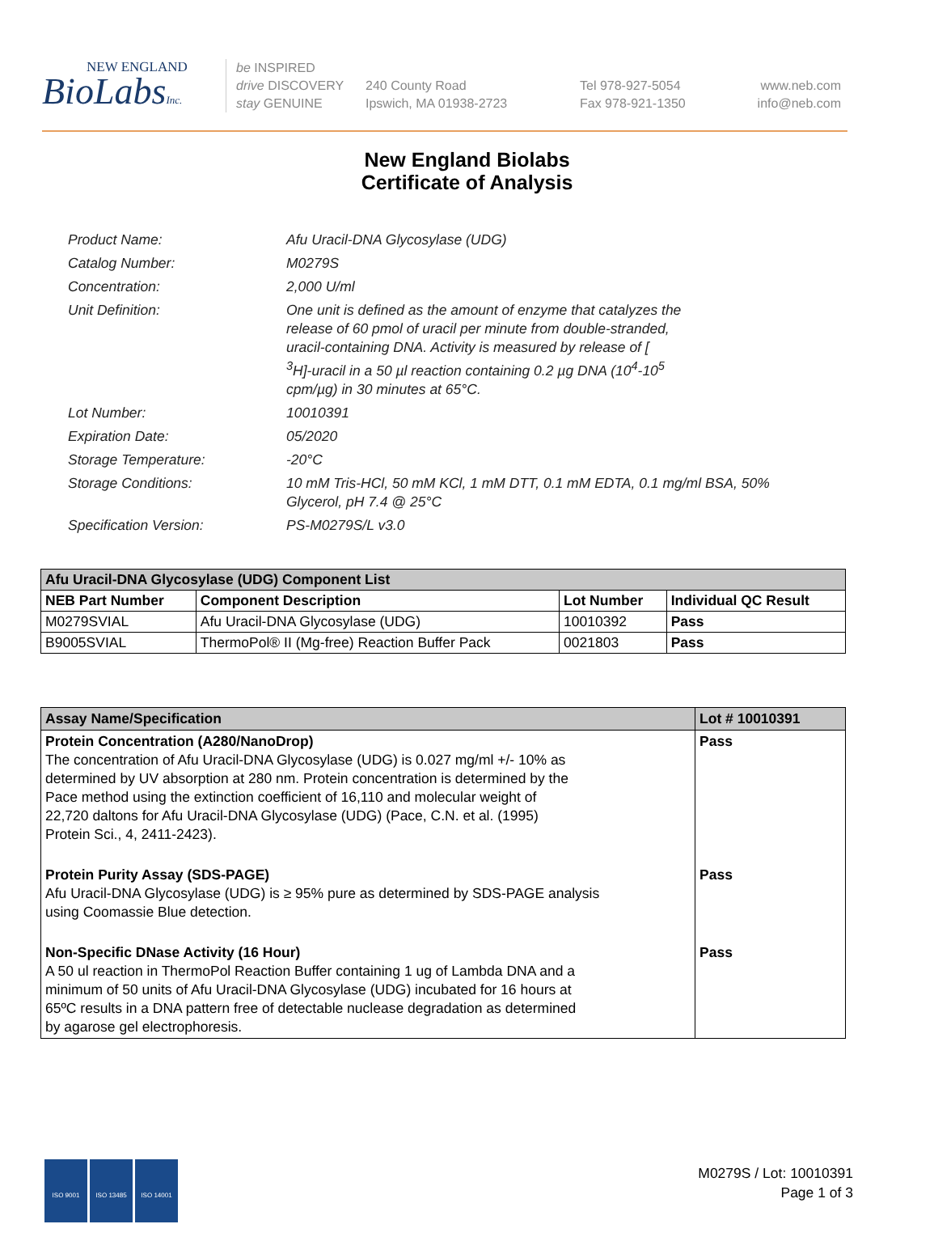NEW ENGLAND
BioLabsInc.
be INSPIRED
drive DISCOVERY
stay GENUINE
240 County Road
Ipswich, MA 01938-2723
Tel 978-927-5054
Fax 978-921-1350
www.neb.com
info@neb.com
New England Biolabs
Certificate of Analysis
| Product Name: | Afu Uracil-DNA Glycosylase (UDG) |
| Catalog Number: | M0279S |
| Concentration: | 2,000 U/ml |
| Unit Definition: | One unit is defined as the amount of enzyme that catalyzes the release of 60 pmol of uracil per minute from double-stranded, uracil-containing DNA. Activity is measured by release of [ <sup>3</sup>H]-uracil in a 50 µl reaction containing 0.2 µg DNA (10<sup>4</sup>-10<sup>5</sup> cpm/µg) in 30 minutes at 65°C. |
| Lot Number: | 10010391 |
| Expiration Date: | 05/2020 |
| Storage Temperature: | -20°C |
| Storage Conditions: | 10 mM Tris-HCl, 50 mM KCl, 1 mM DTT, 0.1 mM EDTA, 0.1 mg/ml BSA, 50% Glycerol, pH 7.4 @ 25°C |
| Specification Version: | PS-M0279S/L v3.0 |
| Afu Uracil-DNA Glycosylase (UDG) Component List | | | |
| --- | --- | --- | --- |
| NEB Part Number | Component Description | Lot Number | Individual QC Result |
| M0279SVIAL | Afu Uracil-DNA Glycosylase (UDG) | 10010392 | Pass |
| B9005SVIAL | ThermoPol® II (Mg-free) Reaction Buffer Pack | 0021803 | Pass |
| Assay Name/Specification | Lot # 10010391 |
| --- | --- |
| Protein Concentration (A280/NanoDrop) The concentration of Afu Uracil-DNA Glycosylase (UDG) is 0.027 mg/ml +/- 10% as determined by UV absorption at 280 nm. Protein concentration is determined by the Pace method using the extinction coefficient of 16,110 and molecular weight of 22,720 daltons for Afu Uracil-DNA Glycosylase (UDG) (Pace, C.N. et al. (1995) Protein Sci., 4, 2411-2423). | Pass |
| Protein Purity Assay (SDS-PAGE) Afu Uracil-DNA Glycosylase (UDG) is ≥ 95% pure as determined by SDS-PAGE analysis using Coomassie Blue detection. | Pass |
| Non-Specific DNase Activity (16 Hour) A 50 ul reaction in ThermoPol Reaction Buffer containing 1 ug of Lambda DNA and a minimum of 50 units of Afu Uracil-DNA Glycosylase (UDG) incubated for 16 hours at 65ºC results in a DNA pattern free of detectable nuclease degradation as determined by agarose gel electrophoresis. | Pass |
ISO 9001 ISO 13485 ISO 14001
M0279S / Lot: 10010391
Page 1 of 3